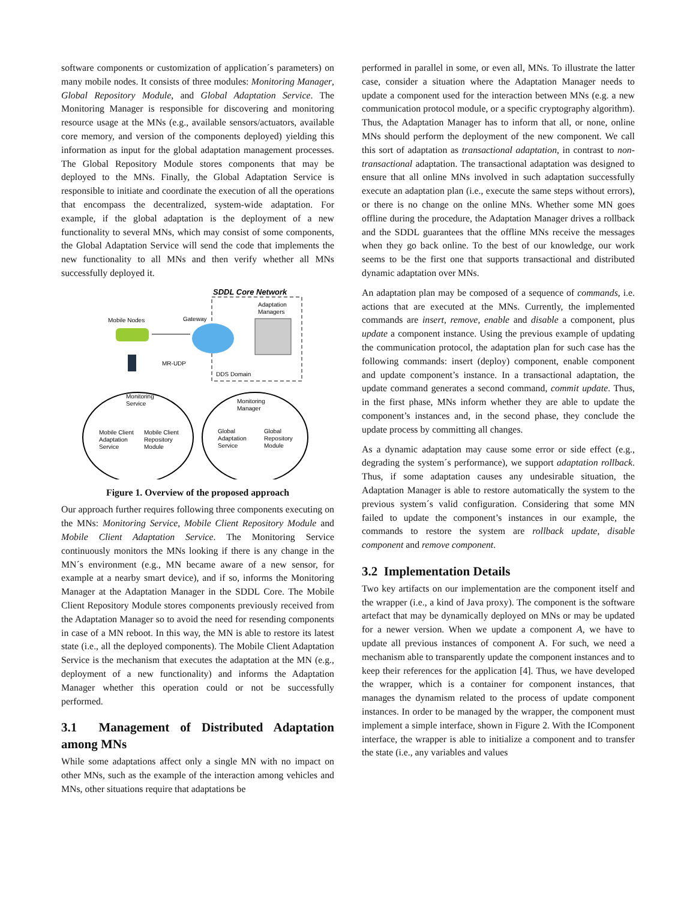software components or customization of application´s parameters) on many mobile nodes. It consists of three modules: Monitoring Manager, Global Repository Module, and Global Adaptation Service. The Monitoring Manager is responsible for discovering and monitoring resource usage at the MNs (e.g., available sensors/actuators, available core memory, and version of the components deployed) yielding this information as input for the global adaptation management processes. The Global Repository Module stores components that may be deployed to the MNs. Finally, the Global Adaptation Service is responsible to initiate and coordinate the execution of all the operations that encompass the decentralized, system-wide adaptation. For example, if the global adaptation is the deployment of a new functionality to several MNs, which may consist of some components, the Global Adaptation Service will send the code that implements the new functionality to all MNs and then verify whether all MNs successfully deployed it.
SDDL Core Network
Adaptation
Managers
Mobile Nodes
Gateway
MR-UDP
DDS Domain
Monitoring
Service
Mobile Client
Adaptation
Service
Mobile Client
Repository
Module
Monitoring
Manager
Global
Adaptation
Service
Global
Repository
Module
Figure 1. Overview of the proposed approach
Our approach further requires following three components executing on the MNs: Monitoring Service, Mobile Client Repository Module and Mobile Client Adaptation Service. The Monitoring Service continuously monitors the MNs looking if there is any change in the MN´s environment (e.g., MN became aware of a new sensor, for example at a nearby smart device), and if so, informs the Monitoring Manager at the Adaptation Manager in the SDDL Core. The Mobile Client Repository Module stores components previously received from the Adaptation Manager so to avoid the need for resending components in case of a MN reboot. In this way, the MN is able to restore its latest state (i.e., all the deployed components). The Mobile Client Adaptation Service is the mechanism that executes the adaptation at the MN (e.g., deployment of a new functionality) and informs the Adaptation Manager whether this operation could or not be successfully performed.
3.1 Management of Distributed Adaptation among MNs
While some adaptations affect only a single MN with no impact on other MNs, such as the example of the interaction among vehicles and MNs, other situations require that adaptations be
performed in parallel in some, or even all, MNs. To illustrate the latter case, consider a situation where the Adaptation Manager needs to update a component used for the interaction between MNs (e.g. a new communication protocol module, or a specific cryptography algorithm). Thus, the Adaptation Manager has to inform that all, or none, online MNs should perform the deployment of the new component. We call this sort of adaptation as transactional adaptation, in contrast to non-transactional adaptation. The transactional adaptation was designed to ensure that all online MNs involved in such adaptation successfully execute an adaptation plan (i.e., execute the same steps without errors), or there is no change on the online MNs. Whether some MN goes offline during the procedure, the Adaptation Manager drives a rollback and the SDDL guarantees that the offline MNs receive the messages when they go back online. To the best of our knowledge, our work seems to be the first one that supports transactional and distributed dynamic adaptation over MNs.
An adaptation plan may be composed of a sequence of commands, i.e. actions that are executed at the MNs. Currently, the implemented commands are insert, remove, enable and disable a component, plus update a component instance. Using the previous example of updating the communication protocol, the adaptation plan for such case has the following commands: insert (deploy) component, enable component and update component’s instance. In a transactional adaptation, the update command generates a second command, commit update. Thus, in the first phase, MNs inform whether they are able to update the component’s instances and, in the second phase, they conclude the update process by committing all changes.
As a dynamic adaptation may cause some error or side effect (e.g., degrading the system´s performance), we support adaptation rollback. Thus, if some adaptation causes any undesirable situation, the Adaptation Manager is able to restore automatically the system to the previous system´s valid configuration. Considering that some MN failed to update the component’s instances in our example, the commands to restore the system are rollback update, disable component and remove component.
3.2 Implementation Details
Two key artifacts on our implementation are the component itself and the wrapper (i.e., a kind of Java proxy). The component is the software artefact that may be dynamically deployed on MNs or may be updated for a newer version. When we update a component A, we have to update all previous instances of component A. For such, we need a mechanism able to transparently update the component instances and to keep their references for the application [4]. Thus, we have developed the wrapper, which is a container for component instances, that manages the dynamism related to the process of update component instances. In order to be managed by the wrapper, the component must implement a simple interface, shown in Figure 2. With the IComponent interface, the wrapper is able to initialize a component and to transfer the state (i.e., any variables and values